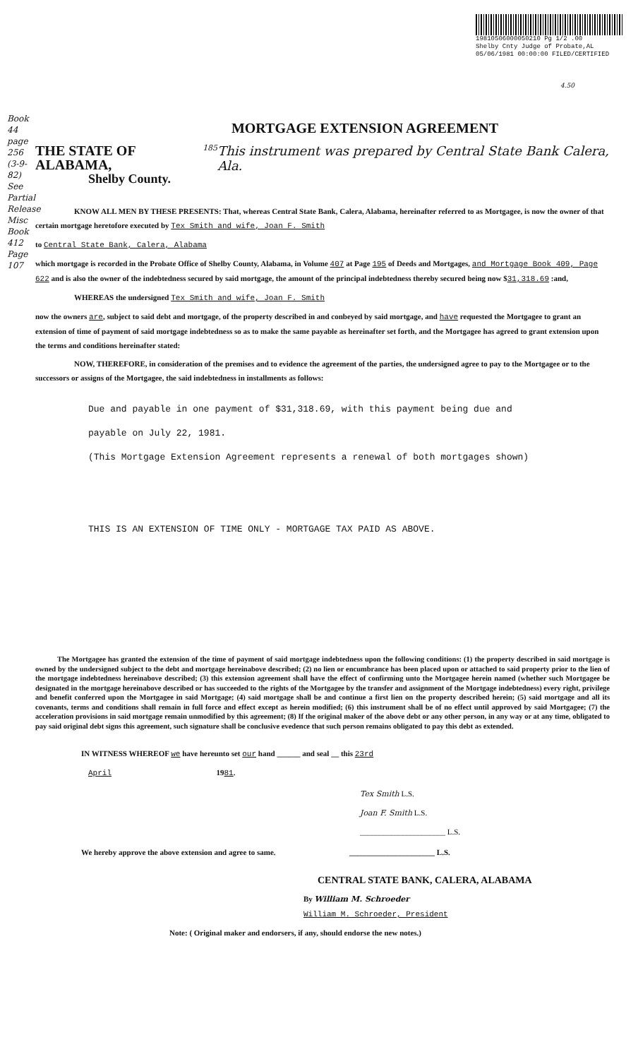19810506000050210 Pg 1/2 .00
Shelby Cnty Judge of Probate,AL
05/06/1981 00:00:00 FILED/CERTIFIED
4.50
Book 44 page 256 (3-9-82) See Partial Release Misc Book 412 Page 107
MORTGAGE EXTENSION AGREEMENT
THE STATE OF ALABAMA,
Shelby County.
185
This instrument was prepared by Central State Bank Calera, Ala.
KNOW ALL MEN BY THESE PRESENTS: That, whereas Central State Bank, Calera, Alabama, hereinafter referred to as Mortgagee, is now the owner of that certain mortgage heretofore executed by Tex Smith and wife, Joan F. Smith
to Central State Bank, Calera, Alabama
which mortgage is recorded in the Probate Office of Shelby County, Alabama, in Volume 407 at Page 195 of Deeds and Mortgages, and Mortgage Book 409, Page 622 and is also the owner of the indebtedness secured by said mortgage, the amount of the principal indebtedness thereby secured being now $31,318.69 :and,
WHEREAS the undersigned Tex Smith and wife, Joan F. Smith
now the owners are, subject to said debt and mortgage, of the property described in and conbeyed by said mortgage, and have requested the Mortgagee to grant an extension of time of payment of said mortgage indebtedness so as to make the same payable as hereinafter set forth, and the Mortgagee has agreed to grant extension upon the terms and conditions hereinafter stated:
NOW, THEREFORE, in consideration of the premises and to evidence the agreement of the parties, the undersigned agree to pay to the Mortgagee or to the successors or assigns of the Mortgagee, the said indebtedness in installments as follows:
Due and payable in one payment of $31,318.69, with this payment being due and
payable on July 22, 1981.
(This Mortgage Extension Agreement represents a renewal of both mortgages shown)
THIS IS AN EXTENSION OF TIME ONLY - MORTGAGE TAX PAID AS ABOVE.
The Mortgagee has granted the extension of the time of payment of said mortgage indebtedness upon the following conditions: (1) the property described in said mortgage is owned by the undersigned subject to the debt and mortgage hereinabove described; (2) no lien or encumbrance has been placed upon or attached to said property prior to the lien of the mortgage indebtedness hereinabove described; (3) this extension agreement shall have the effect of confirming unto the Mortgagee herein named (whether such Mortgagee be designated in the mortgage hereinabove described or has succeeded to the rights of the Mortgagee by the transfer and assignment of the Mortgage indebtedness) every right, privilege and benefit conferred upon the Mortgagee in said Mortgage; (4) said mortgage shall be and continue a first lien on the property described herein; (5) said mortgage and all its covenants, terms and conditions shall remain in full force and effect except as herein modified; (6) this instrument shall be of no effect until approved by said Mortgagee; (7) the acceleration provisions in said mortgage remain unmodified by this agreement; (8) If the original maker of the above debt or any other person, in any way or at any time, obligated to pay said original debt signs this agreement, such signature shall be conclusive evedence that such person remains obligated to pay this debt as extended.
IN WITNESS WHEREOF we have hereunto set our hand ______ and seal __ this 23rd
April 1981.
Tex Smith L.S.
Joan F. Smith L.S.
______________________ L.S.
We hereby approve the above extension and agree to same. ______________________ L.S.
CENTRAL STATE BANK, CALERA, ALABAMA
By William M. Schroeder
William M. Schroeder, President
Note: ( Original maker and endorsers, if any, should endorse the new notes.)